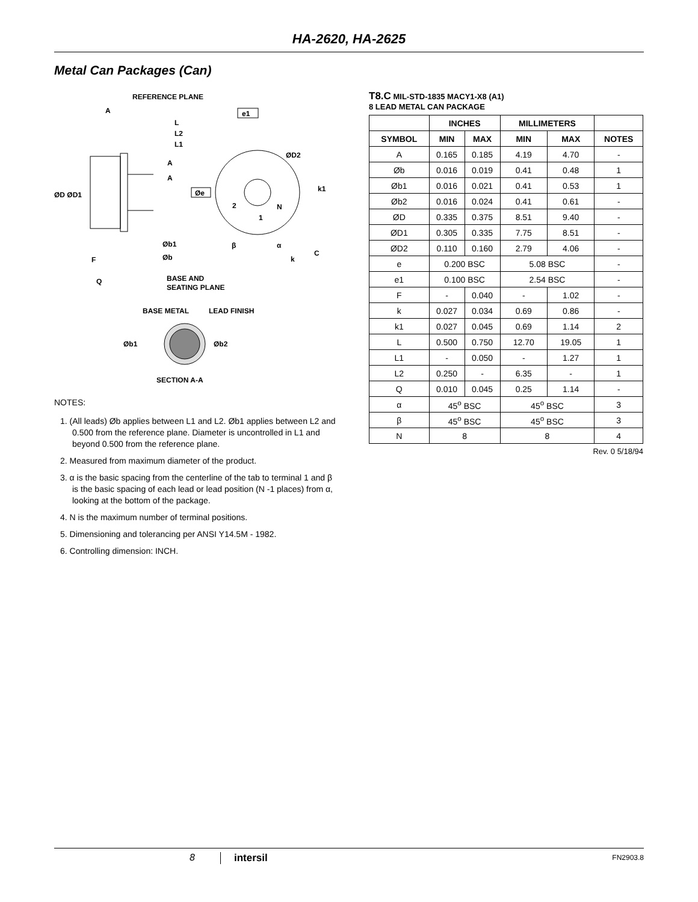HA-2620, HA-2625
Metal Can Packages (Can)
REFERENCE PLANE
A
L
L2
L1
A
A
ØD ØD1
Øb1
Øb
F
Q
BASE AND
SEATING PLANE
e1
ØD2
k1
Øe
2
N
1
β
α
k
C
BASE METAL
LEAD FINISH
Øb1
Øb2
SECTION A-A
NOTES:
1. (All leads) Øb applies between L1 and L2. Øb1 applies between L2 and 0.500 from the reference plane. Diameter is uncontrolled in L1 and beyond 0.500 from the reference plane.
2. Measured from maximum diameter of the product.
3. α is the basic spacing from the centerline of the tab to terminal 1 and β is the basic spacing of each lead or lead position (N -1 places) from α, looking at the bottom of the package.
4. N is the maximum number of terminal positions.
5. Dimensioning and tolerancing per ANSI Y14.5M - 1982.
6. Controlling dimension: INCH.
T8.C MIL-STD-1835 MACY1-X8 (A1)
8 LEAD METAL CAN PACKAGE
| | INCHES | | MILLIMETERS | | |
| --- | --- | --- | --- | --- | --- |
| SYMBOL | MIN | MAX | MIN | MAX | NOTES |
| A | 0.165 | 0.185 | 4.19 | 4.70 | - |
| Øb | 0.016 | 0.019 | 0.41 | 0.48 | 1 |
| Øb1 | 0.016 | 0.021 | 0.41 | 0.53 | 1 |
| Øb2 | 0.016 | 0.024 | 0.41 | 0.61 | - |
| ØD | 0.335 | 0.375 | 8.51 | 9.40 | - |
| ØD1 | 0.305 | 0.335 | 7.75 | 8.51 | - |
| ØD2 | 0.110 | 0.160 | 2.79 | 4.06 | - |
| e | 0.200 BSC | | 5.08 BSC | | - |
| e1 | 0.100 BSC | | 2.54 BSC | | - |
| F | - | 0.040 | - | 1.02 | - |
| k | 0.027 | 0.034 | 0.69 | 0.86 | - |
| k1 | 0.027 | 0.045 | 0.69 | 1.14 | 2 |
| L | 0.500 | 0.750 | 12.70 | 19.05 | 1 |
| L1 | - | 0.050 | - | 1.27 | 1 |
| L2 | 0.250 | - | 6.35 | - | 1 |
| Q | 0.010 | 0.045 | 0.25 | 1.14 | - |
| α | 45<sup>o</sup> BSC | | 45<sup>o</sup> BSC | | 3 |
| β | 45<sup>o</sup> BSC | | 45<sup>o</sup> BSC | | 3 |
| N | 8 | | 8 | | 4 |
Rev. 0 5/18/94
8 intersil FN2903.8